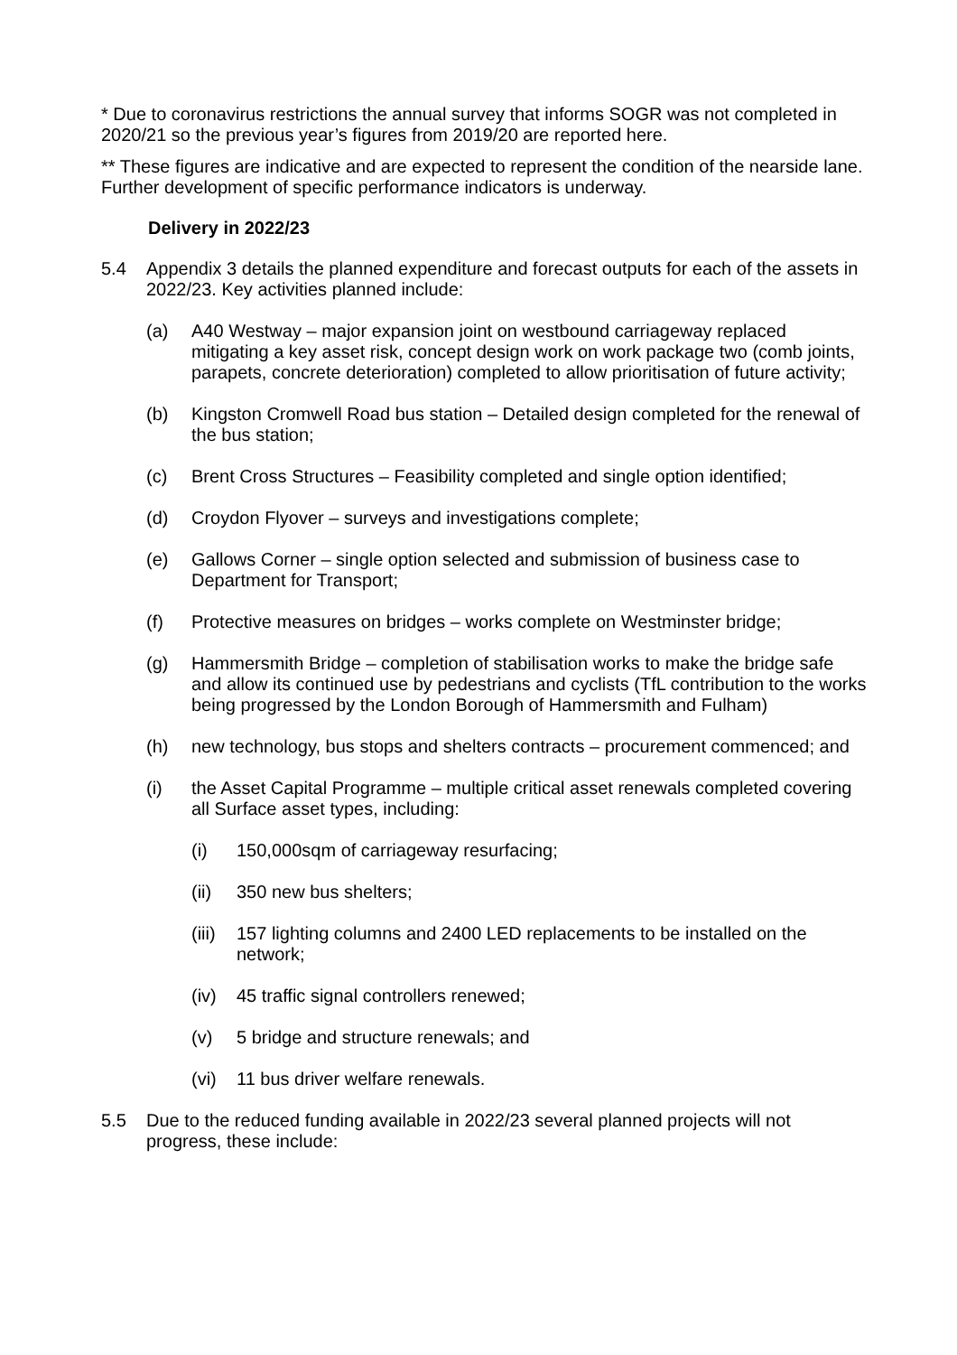* Due to coronavirus restrictions the annual survey that informs SOGR was not completed in 2020/21 so the previous year’s figures from 2019/20 are reported here.
** These figures are indicative and are expected to represent the condition of the nearside lane. Further development of specific performance indicators is underway.
Delivery in 2022/23
5.4 Appendix 3 details the planned expenditure and forecast outputs for each of the assets in 2022/23. Key activities planned include:
(a) A40 Westway – major expansion joint on westbound carriageway replaced mitigating a key asset risk, concept design work on work package two (comb joints, parapets, concrete deterioration) completed to allow prioritisation of future activity;
(b) Kingston Cromwell Road bus station – Detailed design completed for the renewal of the bus station;
(c) Brent Cross Structures – Feasibility completed and single option identified;
(d) Croydon Flyover – surveys and investigations complete;
(e) Gallows Corner – single option selected and submission of business case to Department for Transport;
(f) Protective measures on bridges – works complete on Westminster bridge;
(g) Hammersmith Bridge – completion of stabilisation works to make the bridge safe and allow its continued use by pedestrians and cyclists (TfL contribution to the works being progressed by the London Borough of Hammersmith and Fulham)
(h) new technology, bus stops and shelters contracts – procurement commenced; and
(i) the Asset Capital Programme – multiple critical asset renewals completed covering all Surface asset types, including:
(i) 150,000sqm of carriageway resurfacing;
(ii) 350 new bus shelters;
(iii)
157 lighting columns and 2400 LED replacements to be installed on the network;
(iv) 45 traffic signal controllers renewed;
(v) 5 bridge and structure renewals; and
(vi) 11 bus driver welfare renewals.
5.5 Due to the reduced funding available in 2022/23 several planned projects will not progress, these include: